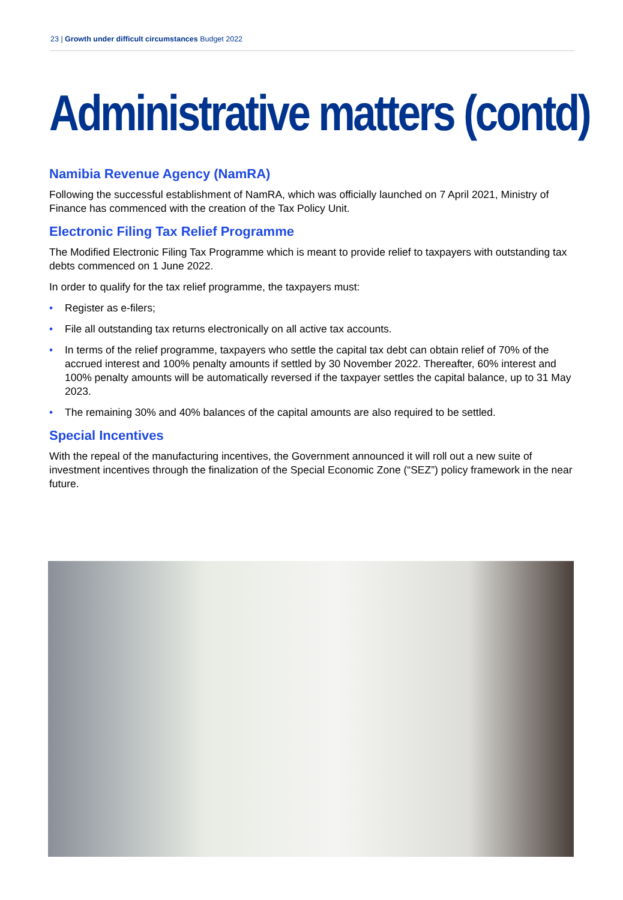23 | Growth under difficult circumstances Budget 2022
Administrative matters (contd)
Namibia Revenue Agency (NamRA)
Following the successful establishment of NamRA, which was officially launched on 7 April 2021, Ministry of Finance has commenced with the creation of the Tax Policy Unit.
Electronic Filing Tax Relief Programme
The Modified Electronic Filing Tax Programme which is meant to provide relief to taxpayers with outstanding tax debts commenced on 1 June 2022.
In order to qualify for the tax relief programme, the taxpayers must:
• Register as e-filers;
• File all outstanding tax returns electronically on all active tax accounts.
• In terms of the relief programme, taxpayers who settle the capital tax debt can obtain relief of 70% of the accrued interest and 100% penalty amounts if settled by 30 November 2022. Thereafter, 60% interest and 100% penalty amounts will be automatically reversed if the taxpayer settles the capital balance, up to 31 May 2023.
• The remaining 30% and 40% balances of the capital amounts are also required to be settled.
Special Incentives
With the repeal of the manufacturing incentives, the Government announced it will roll out a new suite of investment incentives through the finalization of the Special Economic Zone (“SEZ”) policy framework in the near future.